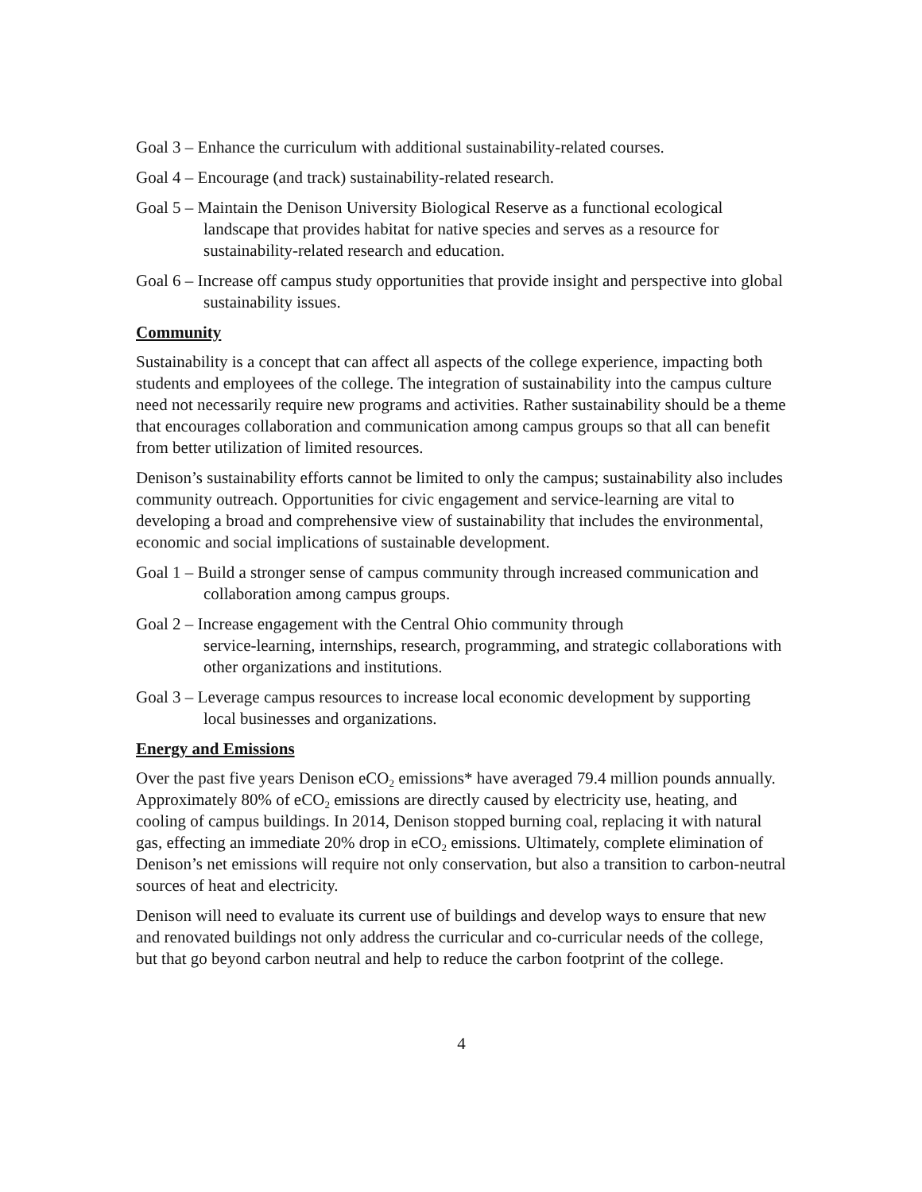Goal 3 – Enhance the curriculum with additional sustainability-related courses.
Goal 4 – Encourage (and track) sustainability-related research.
Goal 5 – Maintain the Denison University Biological Reserve as a functional ecological landscape that provides habitat for native species and serves as a resource for sustainability-related research and education.
Goal 6 – Increase off campus study opportunities that provide insight and perspective into global sustainability issues.
Community
Sustainability is a concept that can affect all aspects of the college experience, impacting both students and employees of the college. The integration of sustainability into the campus culture need not necessarily require new programs and activities. Rather sustainability should be a theme that encourages collaboration and communication among campus groups so that all can benefit from better utilization of limited resources.
Denison’s sustainability efforts cannot be limited to only the campus; sustainability also includes community outreach. Opportunities for civic engagement and service-learning are vital to developing a broad and comprehensive view of sustainability that includes the environmental, economic and social implications of sustainable development.
Goal 1 – Build a stronger sense of campus community through increased communication and collaboration among campus groups.
Goal 2 – Increase engagement with the Central Ohio community through
service-learning, internships, research, programming, and strategic collaborations with other organizations and institutions.
Goal 3 – Leverage campus resources to increase local economic development by supporting local businesses and organizations.
Energy and Emissions
Over the past five years Denison eCO<sub>2</sub> emissions* have averaged 79.4 million pounds annually. Approximately 80% of eCO<sub>2</sub> emissions are directly caused by electricity use, heating, and cooling of campus buildings. In 2014, Denison stopped burning coal, replacing it with natural gas, effecting an immediate 20% drop in eCO<sub>2</sub> emissions. Ultimately, complete elimination of Denison’s net emissions will require not only conservation, but also a transition to carbon-neutral sources of heat and electricity.
Denison will need to evaluate its current use of buildings and develop ways to ensure that new and renovated buildings not only address the curricular and co-curricular needs of the college, but that go beyond carbon neutral and help to reduce the carbon footprint of the college.
4